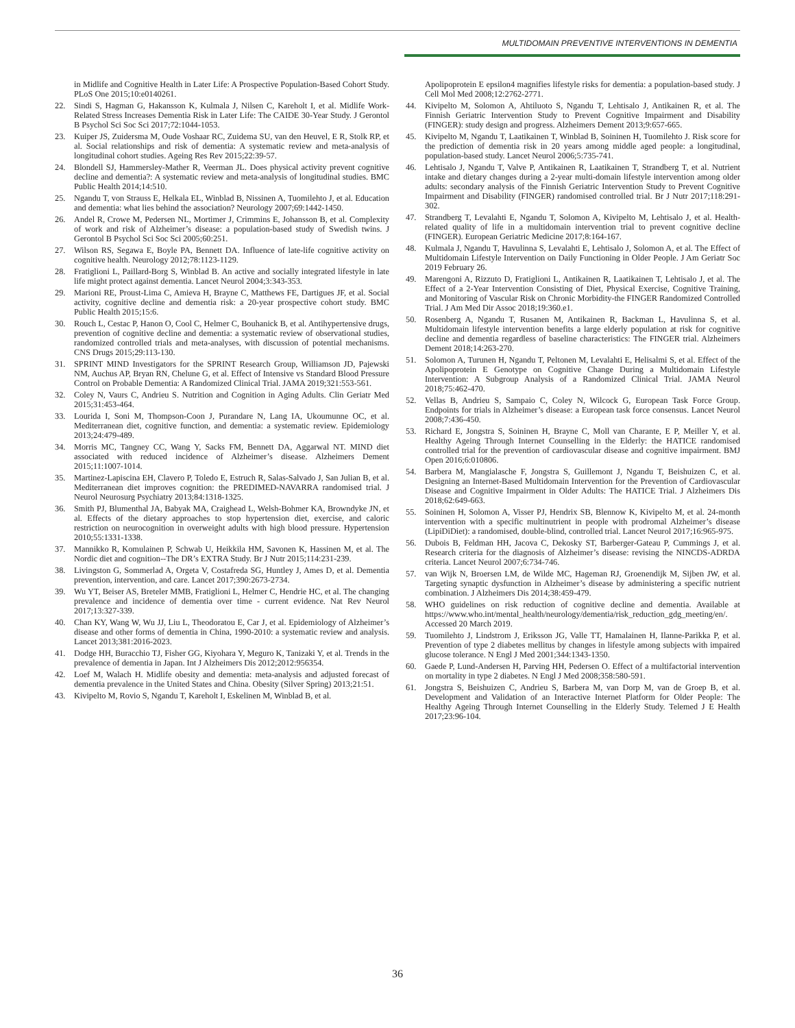MULTIDOMAIN PREVENTIVE INTERVENTIONS IN DEMENTIA
in Midlife and Cognitive Health in Later Life: A Prospective Population-Based Cohort Study. PLoS One 2015;10:e0140261.
22. Sindi S, Hagman G, Hakansson K, Kulmala J, Nilsen C, Kareholt I, et al. Midlife Work-Related Stress Increases Dementia Risk in Later Life: The CAIDE 30-Year Study. J Gerontol B Psychol Sci Soc Sci 2017;72:1044-1053.
23. Kuiper JS, Zuidersma M, Oude Voshaar RC, Zuidema SU, van den Heuvel, E R, Stolk RP, et al. Social relationships and risk of dementia: A systematic review and meta-analysis of longitudinal cohort studies. Ageing Res Rev 2015;22:39-57.
24. Blondell SJ, Hammersley-Mather R, Veerman JL. Does physical activity prevent cognitive decline and dementia?: A systematic review and meta-analysis of longitudinal studies. BMC Public Health 2014;14:510.
25. Ngandu T, von Strauss E, Helkala EL, Winblad B, Nissinen A, Tuomilehto J, et al. Education and dementia: what lies behind the association? Neurology 2007;69:1442-1450.
26. Andel R, Crowe M, Pedersen NL, Mortimer J, Crimmins E, Johansson B, et al. Complexity of work and risk of Alzheimer’s disease: a population-based study of Swedish twins. J Gerontol B Psychol Sci Soc Sci 2005;60:251.
27. Wilson RS, Segawa E, Boyle PA, Bennett DA. Influence of late-life cognitive activity on cognitive health. Neurology 2012;78:1123-1129.
28. Fratiglioni L, Paillard-Borg S, Winblad B. An active and socially integrated lifestyle in late life might protect against dementia. Lancet Neurol 2004;3:343-353.
29. Marioni RE, Proust-Lima C, Amieva H, Brayne C, Matthews FE, Dartigues JF, et al. Social activity, cognitive decline and dementia risk: a 20-year prospective cohort study. BMC Public Health 2015;15:6.
30. Rouch L, Cestac P, Hanon O, Cool C, Helmer C, Bouhanick B, et al. Antihypertensive drugs, prevention of cognitive decline and dementia: a systematic review of observational studies, randomized controlled trials and meta-analyses, with discussion of potential mechanisms. CNS Drugs 2015;29:113-130.
31. SPRINT MIND Investigators for the SPRINT Research Group, Williamson JD, Pajewski NM, Auchus AP, Bryan RN, Chelune G, et al. Effect of Intensive vs Standard Blood Pressure Control on Probable Dementia: A Randomized Clinical Trial. JAMA 2019;321:553-561.
32. Coley N, Vaurs C, Andrieu S. Nutrition and Cognition in Aging Adults. Clin Geriatr Med 2015;31:453-464.
33. Lourida I, Soni M, Thompson-Coon J, Purandare N, Lang IA, Ukoumunne OC, et al. Mediterranean diet, cognitive function, and dementia: a systematic review. Epidemiology 2013;24:479-489.
34. Morris MC, Tangney CC, Wang Y, Sacks FM, Bennett DA, Aggarwal NT. MIND diet associated with reduced incidence of Alzheimer’s disease. Alzheimers Dement 2015;11:1007-1014.
35. Martinez-Lapiscina EH, Clavero P, Toledo E, Estruch R, Salas-Salvado J, San Julian B, et al. Mediterranean diet improves cognition: the PREDIMED-NAVARRA randomised trial. J Neurol Neurosurg Psychiatry 2013;84:1318-1325.
36. Smith PJ, Blumenthal JA, Babyak MA, Craighead L, Welsh-Bohmer KA, Browndyke JN, et al. Effects of the dietary approaches to stop hypertension diet, exercise, and caloric restriction on neurocognition in overweight adults with high blood pressure. Hypertension 2010;55:1331-1338.
37. Mannikko R, Komulainen P, Schwab U, Heikkila HM, Savonen K, Hassinen M, et al. The Nordic diet and cognition--The DR’s EXTRA Study. Br J Nutr 2015;114:231-239.
38. Livingston G, Sommerlad A, Orgeta V, Costafreda SG, Huntley J, Ames D, et al. Dementia prevention, intervention, and care. Lancet 2017;390:2673-2734.
39. Wu YT, Beiser AS, Breteler MMB, Fratiglioni L, Helmer C, Hendrie HC, et al. The changing prevalence and incidence of dementia over time - current evidence. Nat Rev Neurol 2017;13:327-339.
40. Chan KY, Wang W, Wu JJ, Liu L, Theodoratou E, Car J, et al. Epidemiology of Alzheimer’s disease and other forms of dementia in China, 1990-2010: a systematic review and analysis. Lancet 2013;381:2016-2023.
41. Dodge HH, Buracchio TJ, Fisher GG, Kiyohara Y, Meguro K, Tanizaki Y, et al. Trends in the prevalence of dementia in Japan. Int J Alzheimers Dis 2012;2012:956354.
42. Loef M, Walach H. Midlife obesity and dementia: meta-analysis and adjusted forecast of dementia prevalence in the United States and China. Obesity (Silver Spring) 2013;21:51.
43. Kivipelto M, Rovio S, Ngandu T, Kareholt I, Eskelinen M, Winblad B, et al.
Apolipoprotein E epsilon4 magnifies lifestyle risks for dementia: a population-based study. J Cell Mol Med 2008;12:2762-2771.
44. Kivipelto M, Solomon A, Ahtiluoto S, Ngandu T, Lehtisalo J, Antikainen R, et al. The Finnish Geriatric Intervention Study to Prevent Cognitive Impairment and Disability (FINGER): study design and progress. Alzheimers Dement 2013;9:657-665.
45. Kivipelto M, Ngandu T, Laatikainen T, Winblad B, Soininen H, Tuomilehto J. Risk score for the prediction of dementia risk in 20 years among middle aged people: a longitudinal, population-based study. Lancet Neurol 2006;5:735-741.
46. Lehtisalo J, Ngandu T, Valve P, Antikainen R, Laatikainen T, Strandberg T, et al. Nutrient intake and dietary changes during a 2-year multi-domain lifestyle intervention among older adults: secondary analysis of the Finnish Geriatric Intervention Study to Prevent Cognitive Impairment and Disability (FINGER) randomised controlled trial. Br J Nutr 2017;118:291-302.
47. Strandberg T, Levalahti E, Ngandu T, Solomon A, Kivipelto M, Lehtisalo J, et al. Health-related quality of life in a multidomain intervention trial to prevent cognitive decline (FINGER). European Geriatric Medicine 2017;8:164-167.
48. Kulmala J, Ngandu T, Havulinna S, Levalahti E, Lehtisalo J, Solomon A, et al. The Effect of Multidomain Lifestyle Intervention on Daily Functioning in Older People. J Am Geriatr Soc 2019 February 26.
49. Marengoni A, Rizzuto D, Fratiglioni L, Antikainen R, Laatikainen T, Lehtisalo J, et al. The Effect of a 2-Year Intervention Consisting of Diet, Physical Exercise, Cognitive Training, and Monitoring of Vascular Risk on Chronic Morbidity-the FINGER Randomized Controlled Trial. J Am Med Dir Assoc 2018;19:360.e1.
50. Rosenberg A, Ngandu T, Rusanen M, Antikainen R, Backman L, Havulinna S, et al. Multidomain lifestyle intervention benefits a large elderly population at risk for cognitive decline and dementia regardless of baseline characteristics: The FINGER trial. Alzheimers Dement 2018;14:263-270.
51. Solomon A, Turunen H, Ngandu T, Peltonen M, Levalahti E, Helisalmi S, et al. Effect of the Apolipoprotein E Genotype on Cognitive Change During a Multidomain Lifestyle Intervention: A Subgroup Analysis of a Randomized Clinical Trial. JAMA Neurol 2018;75:462-470.
52. Vellas B, Andrieu S, Sampaio C, Coley N, Wilcock G, European Task Force Group. Endpoints for trials in Alzheimer’s disease: a European task force consensus. Lancet Neurol 2008;7:436-450.
53. Richard E, Jongstra S, Soininen H, Brayne C, Moll van Charante, E P, Meiller Y, et al. Healthy Ageing Through Internet Counselling in the Elderly: the HATICE randomised controlled trial for the prevention of cardiovascular disease and cognitive impairment. BMJ Open 2016;6:010806.
54. Barbera M, Mangialasche F, Jongstra S, Guillemont J, Ngandu T, Beishuizen C, et al. Designing an Internet-Based Multidomain Intervention for the Prevention of Cardiovascular Disease and Cognitive Impairment in Older Adults: The HATICE Trial. J Alzheimers Dis 2018;62:649-663.
55. Soininen H, Solomon A, Visser PJ, Hendrix SB, Blennow K, Kivipelto M, et al. 24-month intervention with a specific multinutrient in people with prodromal Alzheimer’s disease (LipiDiDiet): a randomised, double-blind, controlled trial. Lancet Neurol 2017;16:965-975.
56. Dubois B, Feldman HH, Jacova C, Dekosky ST, Barberger-Gateau P, Cummings J, et al. Research criteria for the diagnosis of Alzheimer’s disease: revising the NINCDS-ADRDA criteria. Lancet Neurol 2007;6:734-746.
57. van Wijk N, Broersen LM, de Wilde MC, Hageman RJ, Groenendijk M, Sijben JW, et al. Targeting synaptic dysfunction in Alzheimer’s disease by administering a specific nutrient combination. J Alzheimers Dis 2014;38:459-479.
58. WHO guidelines on risk reduction of cognitive decline and dementia. Available at https://www.who.int/mental_health/neurology/dementia/risk_reduction_gdg_meeting/en/. Accessed 20 March 2019.
59. Tuomilehto J, Lindstrom J, Eriksson JG, Valle TT, Hamalainen H, Ilanne-Parikka P, et al. Prevention of type 2 diabetes mellitus by changes in lifestyle among subjects with impaired glucose tolerance. N Engl J Med 2001;344:1343-1350.
60. Gaede P, Lund-Andersen H, Parving HH, Pedersen O. Effect of a multifactorial intervention on mortality in type 2 diabetes. N Engl J Med 2008;358:580-591.
61. Jongstra S, Beishuizen C, Andrieu S, Barbera M, van Dorp M, van de Groep B, et al. Development and Validation of an Interactive Internet Platform for Older People: The Healthy Ageing Through Internet Counselling in the Elderly Study. Telemed J E Health 2017;23:96-104.
36